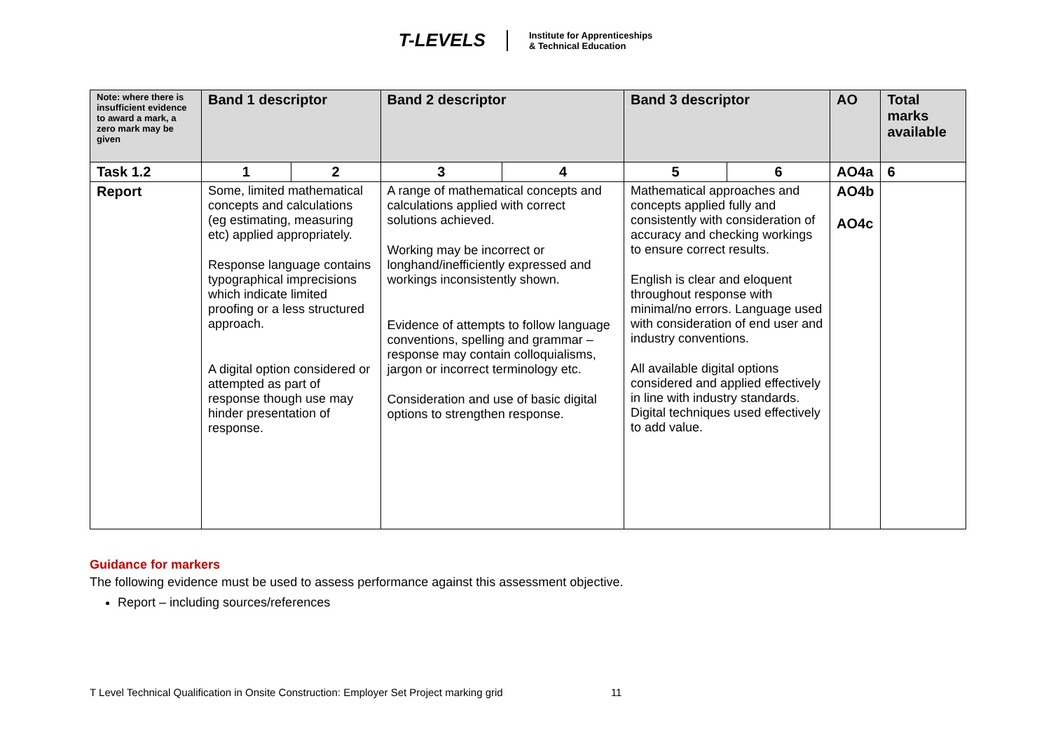T-LEVELS Institute for Apprenticeships
& Technical Education
| Note: where there is insufficient evidence to award a mark, a zero mark may be given | Band 1 descriptor | | Band 2 descriptor | | Band 3 descriptor | | AO | Total marks available |
| --- | --- | --- | --- | --- | --- | --- | --- | --- |
| Task 1.2 | 1 | 2 | 3 | 4 | 5 | 6 | AO4a | 6 |
| Report | Some, limited mathematical concepts and calculations (eg estimating, measuring etc) applied appropriately. Response language contains typographical imprecisions which indicate limited proofing or a less structured approach. A digital option considered or attempted as part of response though use may hinder presentation of response. | | A range of mathematical concepts and calculations applied with correct solutions achieved. Working may be incorrect or longhand/inefficiently expressed and workings inconsistently shown. Evidence of attempts to follow language conventions, spelling and grammar – response may contain colloquialisms, jargon or incorrect terminology etc. Consideration and use of basic digital options to strengthen response. | | Mathematical approaches and concepts applied fully and consistently with consideration of accuracy and checking workings to ensure correct results. English is clear and eloquent throughout response with minimal/no errors. Language used with consideration of end user and industry conventions. All available digital options considered and applied effectively in line with industry standards. Digital techniques used effectively to add value. | | AO4b AO4c | |
Guidance for markers
The following evidence must be used to assess performance against this assessment objective.
Report – including sources/references
T Level Technical Qualification in Onsite Construction: Employer Set Project marking grid 11